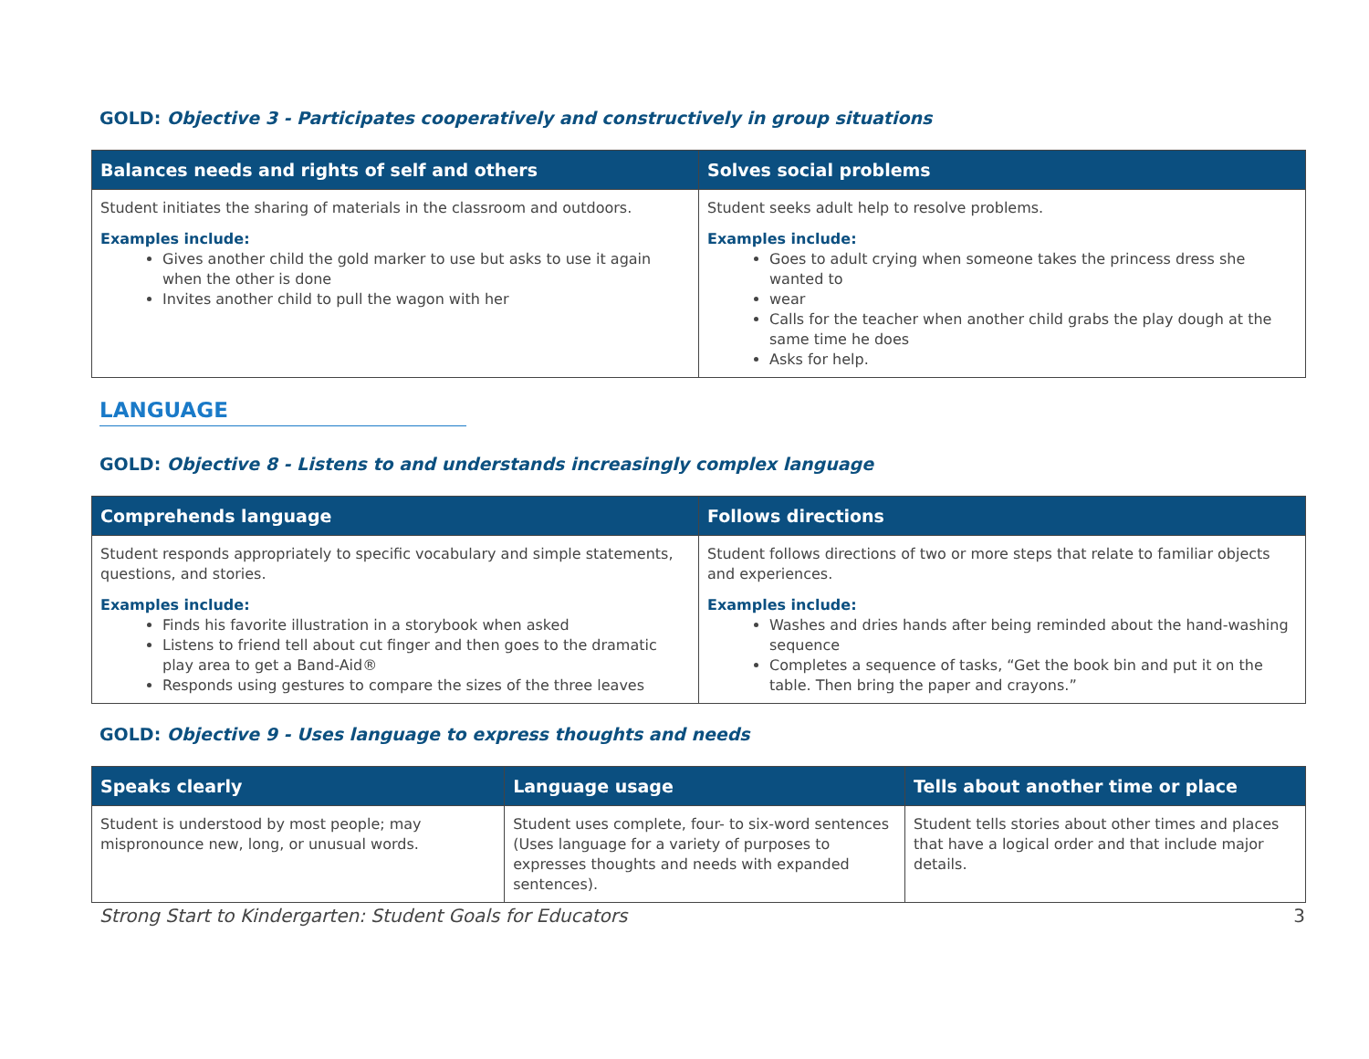GOLD: Objective 3 - Participates cooperatively and constructively in group situations
| Balances needs and rights of self and others | Solves social problems |
| --- | --- |
| Student initiates the sharing of materials in the classroom and outdoors. Examples include: Gives another child the gold marker to use but asks to use it again when the other is done Invites another child to pull the wagon with her | Student seeks adult help to resolve problems. Examples include: Goes to adult crying when someone takes the princess dress she wanted to wear Calls for the teacher when another child grabs the play dough at the same time he does Asks for help. |
LANGUAGE
GOLD: Objective 8 - Listens to and understands increasingly complex language
| Comprehends language | Follows directions |
| --- | --- |
| Student responds appropriately to specific vocabulary and simple statements, questions, and stories. Examples include: Finds his favorite illustration in a storybook when asked Listens to friend tell about cut finger and then goes to the dramatic play area to get a Band-Aid® Responds using gestures to compare the sizes of the three leaves | Student follows directions of two or more steps that relate to familiar objects and experiences. Examples include: Washes and dries hands after being reminded about the hand-washing sequence Completes a sequence of tasks, “Get the book bin and put it on the table. Then bring the paper and crayons.” |
GOLD: Objective 9 - Uses language to express thoughts and needs
| Speaks clearly | Language usage | Tells about another time or place |
| --- | --- | --- |
| Student is understood by most people; may mispronounce new, long, or unusual words. | Student uses complete, four- to six-word sentences (Uses language for a variety of purposes to expresses thoughts and needs with expanded sentences). | Student tells stories about other times and places that have a logical order and that include major details. |
Strong Start to Kindergarten: Student Goals for Educators 3